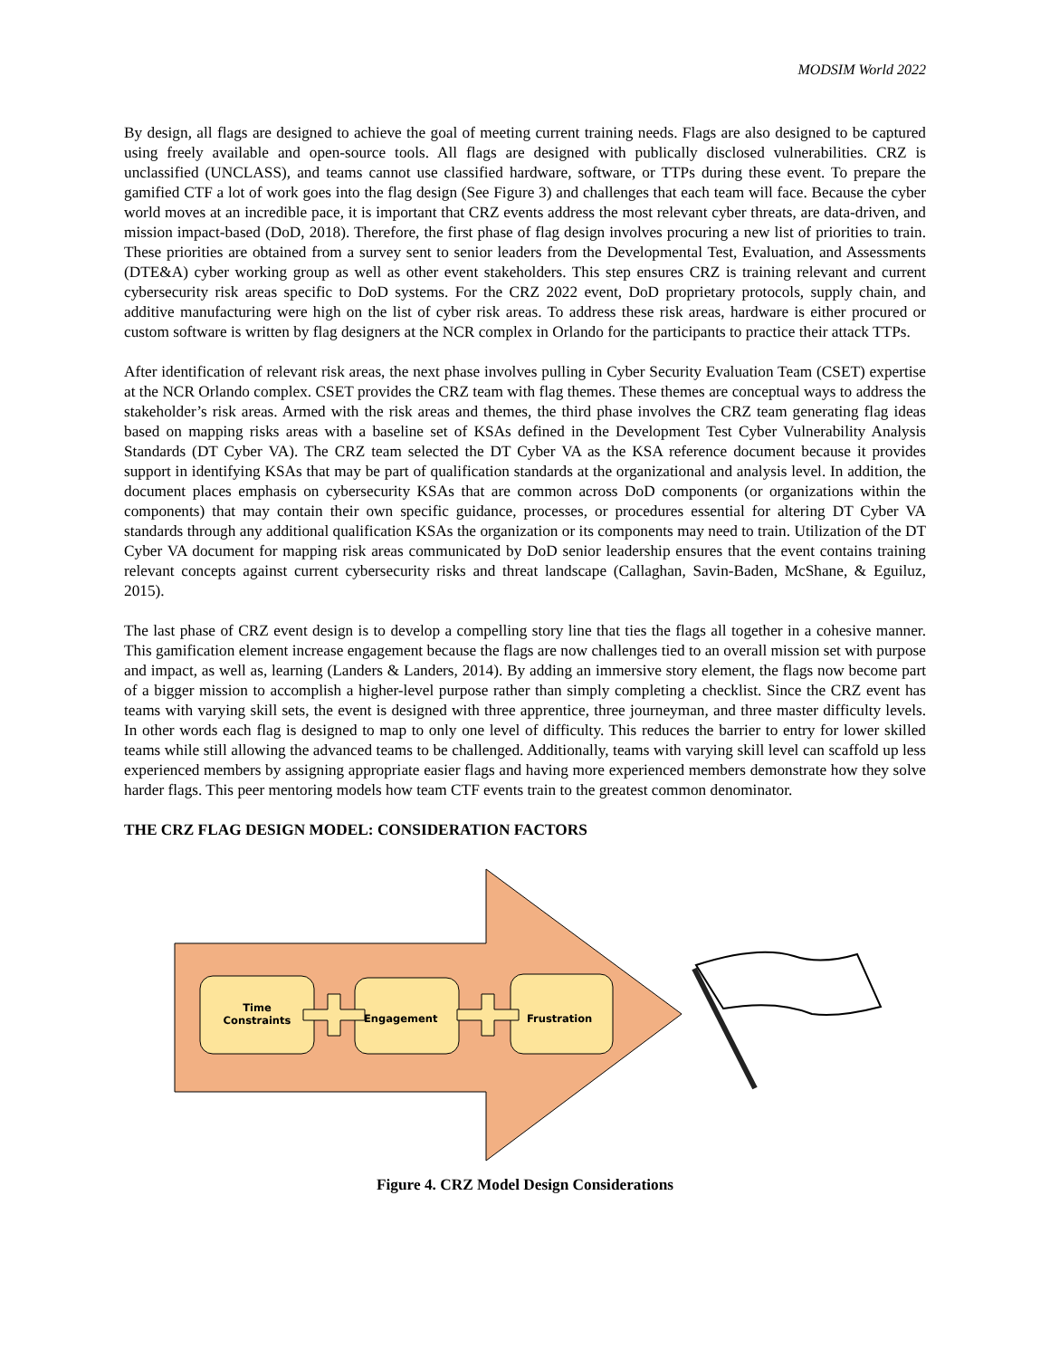MODSIM World 2022
By design, all flags are designed to achieve the goal of meeting current training needs. Flags are also designed to be captured using freely available and open-source tools. All flags are designed with publically disclosed vulnerabilities. CRZ is unclassified (UNCLASS), and teams cannot use classified hardware, software, or TTPs during these event. To prepare the gamified CTF a lot of work goes into the flag design (See Figure 3) and challenges that each team will face. Because the cyber world moves at an incredible pace, it is important that CRZ events address the most relevant cyber threats, are data-driven, and mission impact-based (DoD, 2018). Therefore, the first phase of flag design involves procuring a new list of priorities to train. These priorities are obtained from a survey sent to senior leaders from the Developmental Test, Evaluation, and Assessments (DTE&A) cyber working group as well as other event stakeholders. This step ensures CRZ is training relevant and current cybersecurity risk areas specific to DoD systems. For the CRZ 2022 event, DoD proprietary protocols, supply chain, and additive manufacturing were high on the list of cyber risk areas. To address these risk areas, hardware is either procured or custom software is written by flag designers at the NCR complex in Orlando for the participants to practice their attack TTPs.
After identification of relevant risk areas, the next phase involves pulling in Cyber Security Evaluation Team (CSET) expertise at the NCR Orlando complex. CSET provides the CRZ team with flag themes. These themes are conceptual ways to address the stakeholder’s risk areas. Armed with the risk areas and themes, the third phase involves the CRZ team generating flag ideas based on mapping risks areas with a baseline set of KSAs defined in the Development Test Cyber Vulnerability Analysis Standards (DT Cyber VA). The CRZ team selected the DT Cyber VA as the KSA reference document because it provides support in identifying KSAs that may be part of qualification standards at the organizational and analysis level. In addition, the document places emphasis on cybersecurity KSAs that are common across DoD components (or organizations within the components) that may contain their own specific guidance, processes, or procedures essential for altering DT Cyber VA standards through any additional qualification KSAs the organization or its components may need to train. Utilization of the DT Cyber VA document for mapping risk areas communicated by DoD senior leadership ensures that the event contains training relevant concepts against current cybersecurity risks and threat landscape (Callaghan, Savin-Baden, McShane, & Eguiluz, 2015).
The last phase of CRZ event design is to develop a compelling story line that ties the flags all together in a cohesive manner. This gamification element increase engagement because the flags are now challenges tied to an overall mission set with purpose and impact, as well as, learning (Landers & Landers, 2014). By adding an immersive story element, the flags now become part of a bigger mission to accomplish a higher-level purpose rather than simply completing a checklist. Since the CRZ event has teams with varying skill sets, the event is designed with three apprentice, three journeyman, and three master difficulty levels. In other words each flag is designed to map to only one level of difficulty. This reduces the barrier to entry for lower skilled teams while still allowing the advanced teams to be challenged. Additionally, teams with varying skill level can scaffold up less experienced members by assigning appropriate easier flags and having more experienced members demonstrate how they solve harder flags. This peer mentoring models how team CTF events train to the greatest common denominator.
THE CRZ FLAG DESIGN MODEL: CONSIDERATION FACTORS
Time
Constraints
Engagement Frustration
Figure 4. CRZ Model Design Considerations